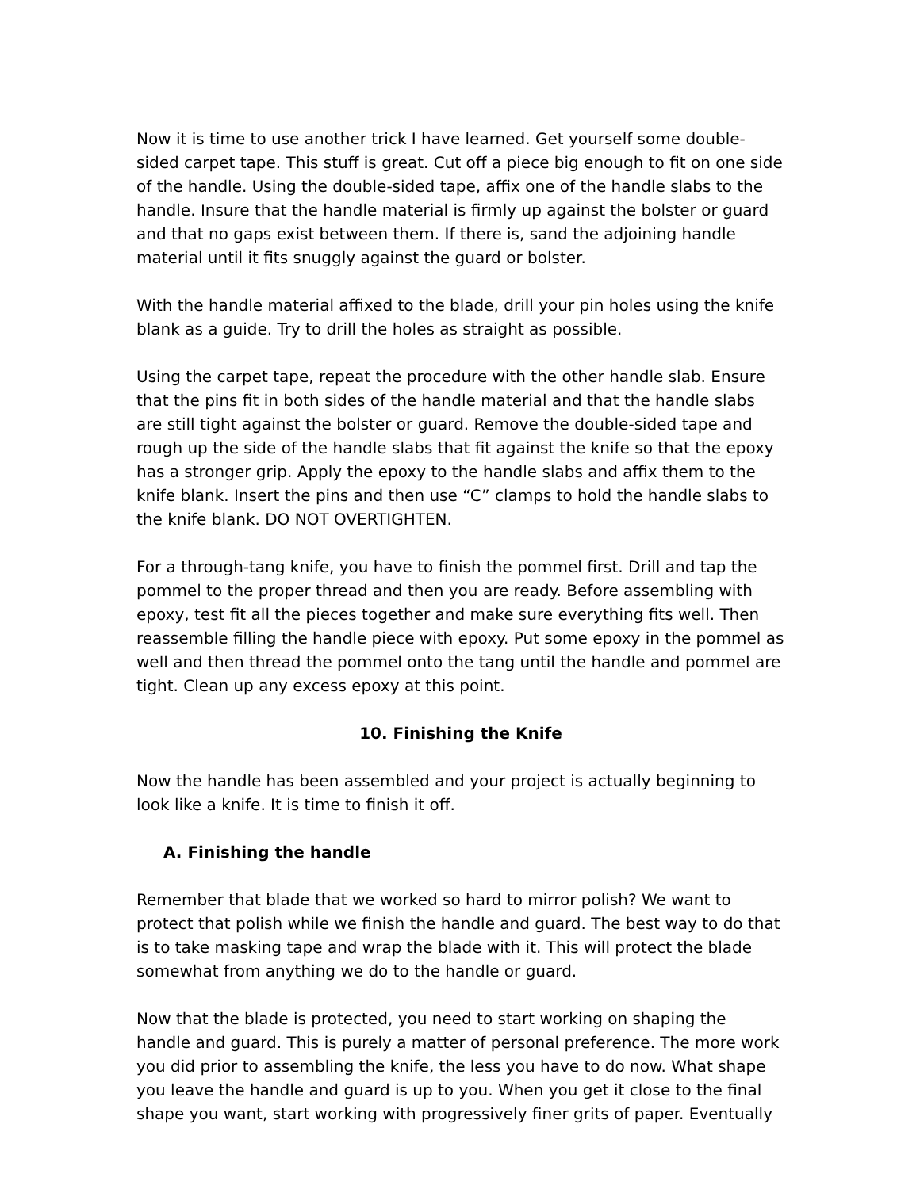Now it is time to use another trick I have learned. Get yourself some double-sided carpet tape. This stuff is great. Cut off a piece big enough to fit on one side of the handle. Using the double-sided tape, affix one of the handle slabs to the handle. Insure that the handle material is firmly up against the bolster or guard and that no gaps exist between them. If there is, sand the adjoining handle material until it fits snuggly against the guard or bolster.
With the handle material affixed to the blade, drill your pin holes using the knife blank as a guide. Try to drill the holes as straight as possible.
Using the carpet tape, repeat the procedure with the other handle slab. Ensure that the pins fit in both sides of the handle material and that the handle slabs are still tight against the bolster or guard. Remove the double-sided tape and rough up the side of the handle slabs that fit against the knife so that the epoxy has a stronger grip. Apply the epoxy to the handle slabs and affix them to the knife blank. Insert the pins and then use “C” clamps to hold the handle slabs to the knife blank. DO NOT OVERTIGHTEN.
For a through-tang knife, you have to finish the pommel first. Drill and tap the pommel to the proper thread and then you are ready. Before assembling with epoxy, test fit all the pieces together and make sure everything fits well. Then reassemble filling the handle piece with epoxy. Put some epoxy in the pommel as well and then thread the pommel onto the tang until the handle and pommel are tight. Clean up any excess epoxy at this point.
10. Finishing the Knife
Now the handle has been assembled and your project is actually beginning to look like a knife. It is time to finish it off.
A. Finishing the handle
Remember that blade that we worked so hard to mirror polish? We want to protect that polish while we finish the handle and guard. The best way to do that is to take masking tape and wrap the blade with it. This will protect the blade somewhat from anything we do to the handle or guard.
Now that the blade is protected, you need to start working on shaping the handle and guard. This is purely a matter of personal preference. The more work you did prior to assembling the knife, the less you have to do now. What shape you leave the handle and guard is up to you. When you get it close to the final shape you want, start working with progressively finer grits of paper. Eventually